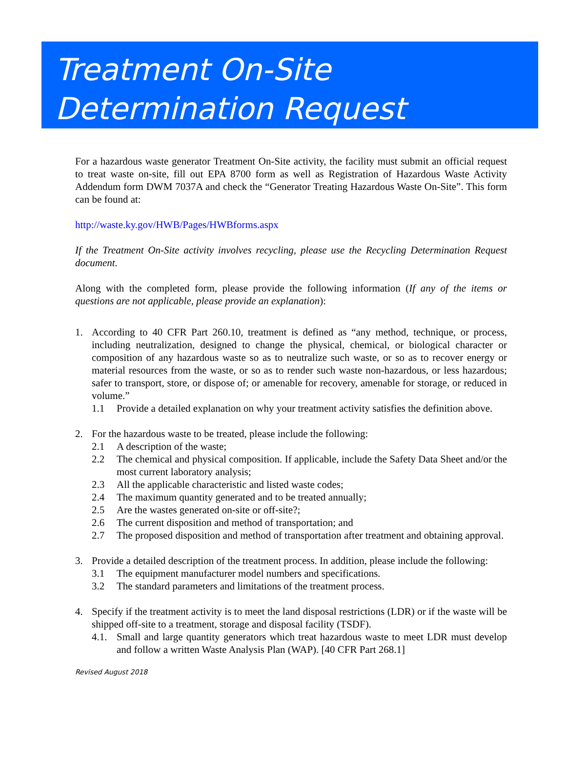Treatment On-Site
Determination Request
For a hazardous waste generator Treatment On-Site activity, the facility must submit an official request to treat waste on-site, fill out EPA 8700 form as well as Registration of Hazardous Waste Activity Addendum form DWM 7037A and check the “Generator Treating Hazardous Waste On-Site”. This form can be found at:
http://waste.ky.gov/HWB/Pages/HWBforms.aspx
If the Treatment On-Site activity involves recycling, please use the Recycling Determination Request document.
Along with the completed form, please provide the following information (If any of the items or questions are not applicable, please provide an explanation):
1. According to 40 CFR Part 260.10, treatment is defined as “any method, technique, or process, including neutralization, designed to change the physical, chemical, or biological character or composition of any hazardous waste so as to neutralize such waste, or so as to recover energy or material resources from the waste, or so as to render such waste non-hazardous, or less hazardous; safer to transport, store, or dispose of; or amenable for recovery, amenable for storage, or reduced in volume.”
1.1 Provide a detailed explanation on why your treatment activity satisfies the definition above.
2. For the hazardous waste to be treated, please include the following:
2.1 A description of the waste;
2.2 The chemical and physical composition. If applicable, include the Safety Data Sheet and/or the most current laboratory analysis;
2.3 All the applicable characteristic and listed waste codes;
2.4 The maximum quantity generated and to be treated annually;
2.5 Are the wastes generated on-site or off-site?;
2.6 The current disposition and method of transportation; and
2.7 The proposed disposition and method of transportation after treatment and obtaining approval.
3. Provide a detailed description of the treatment process. In addition, please include the following:
3.1 The equipment manufacturer model numbers and specifications.
3.2 The standard parameters and limitations of the treatment process.
4. Specify if the treatment activity is to meet the land disposal restrictions (LDR) or if the waste will be shipped off-site to a treatment, storage and disposal facility (TSDF).
4.1. Small and large quantity generators which treat hazardous waste to meet LDR must develop and follow a written Waste Analysis Plan (WAP). [40 CFR Part 268.1]
Revised August 2018